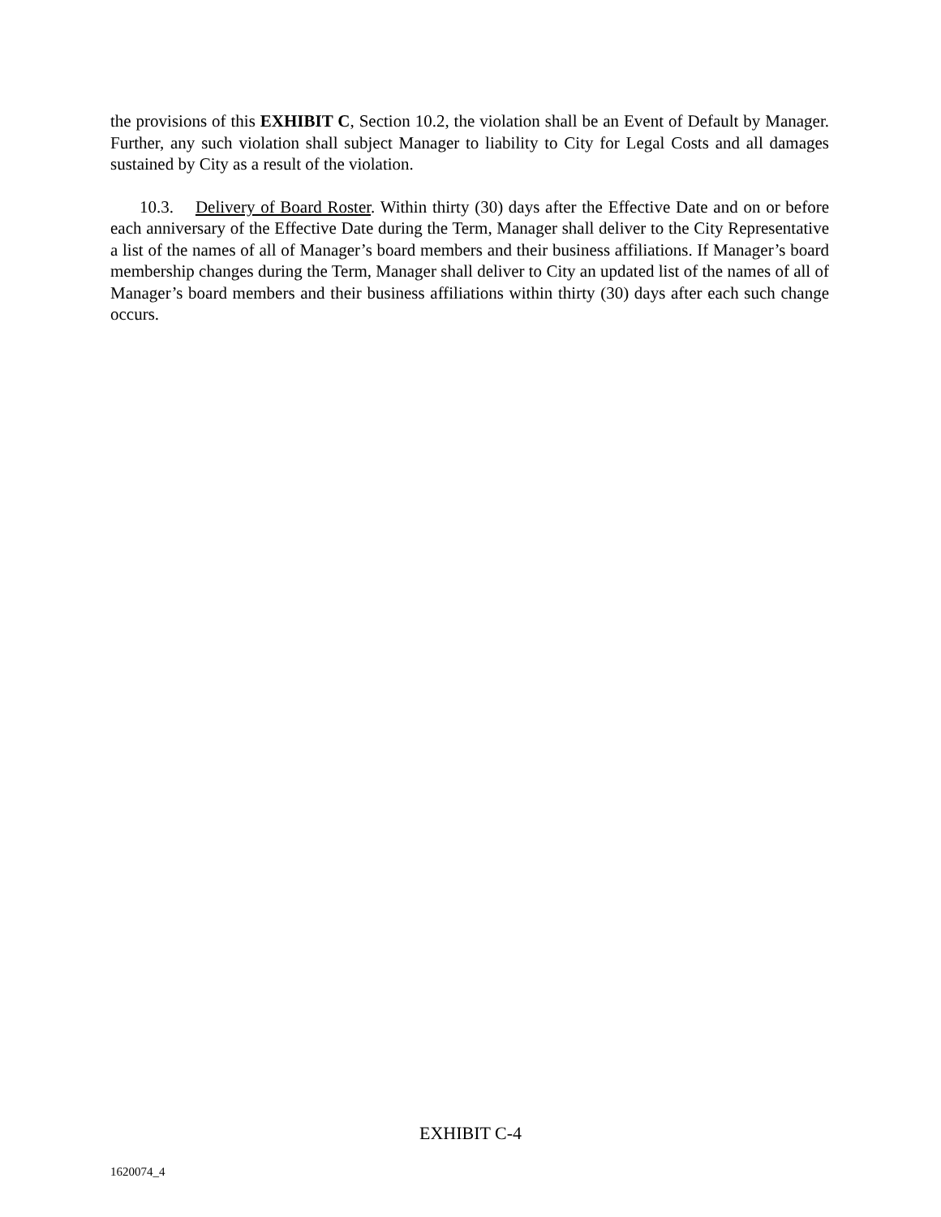the provisions of this EXHIBIT C, Section 10.2, the violation shall be an Event of Default by Manager. Further, any such violation shall subject Manager to liability to City for Legal Costs and all damages sustained by City as a result of the violation.
10.3. Delivery of Board Roster. Within thirty (30) days after the Effective Date and on or before each anniversary of the Effective Date during the Term, Manager shall deliver to the City Representative a list of the names of all of Manager’s board members and their business affiliations. If Manager’s board membership changes during the Term, Manager shall deliver to City an updated list of the names of all of Manager’s board members and their business affiliations within thirty (30) days after each such change occurs.
EXHIBIT C-4
1620074_4